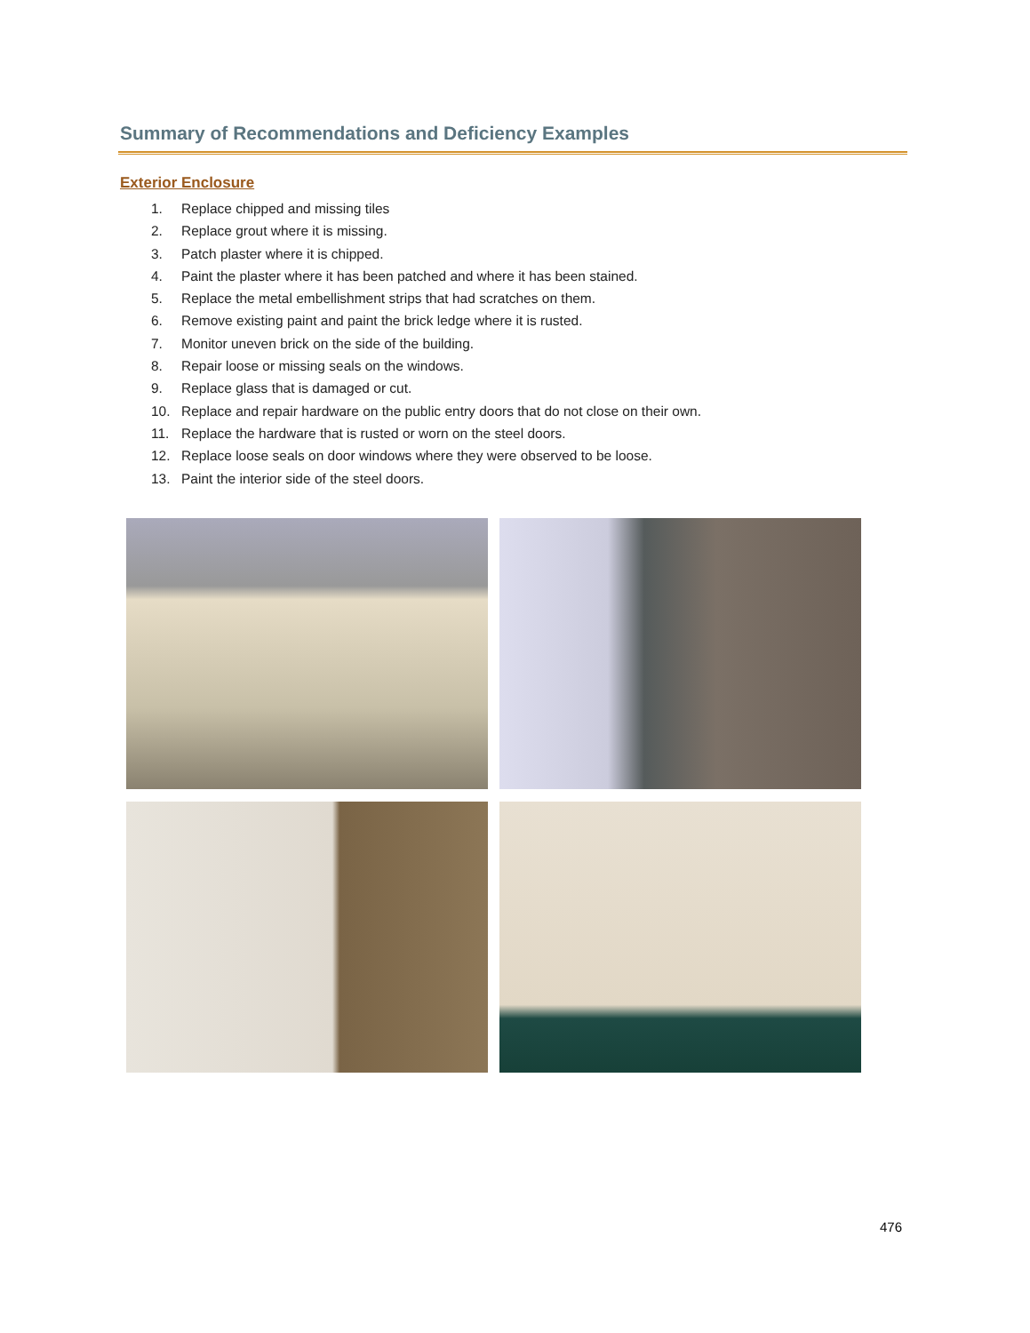Summary of Recommendations and Deficiency Examples
Exterior Enclosure
1. Replace chipped and missing tiles
2. Replace grout where it is missing.
3. Patch plaster where it is chipped.
4. Paint the plaster where it has been patched and where it has been stained.
5. Replace the metal embellishment strips that had scratches on them.
6. Remove existing paint and paint the brick ledge where it is rusted.
7. Monitor uneven brick on the side of the building.
8. Repair loose or missing seals on the windows.
9. Replace glass that is damaged or cut.
10. Replace and repair hardware on the public entry doors that do not close on their own.
11. Replace the hardware that is rusted or worn on the steel doors.
12. Replace loose seals on door windows where they were observed to be loose.
13. Paint the interior side of the steel doors.
476